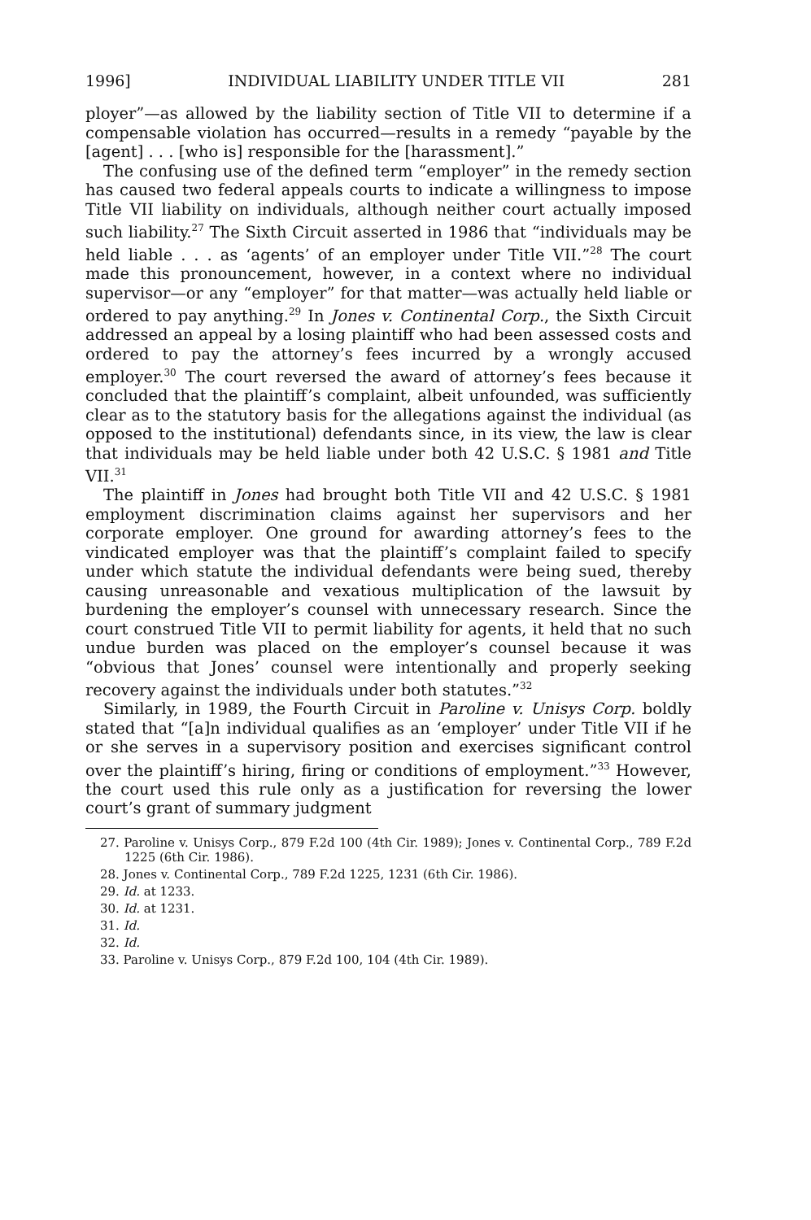1996] INDIVIDUAL LIABILITY UNDER TITLE VII 281
ployer”—as allowed by the liability section of Title VII to determine if a compensable violation has occurred—results in a remedy “payable by the [agent] . . . [who is] responsible for the [harassment].”
The confusing use of the defined term “employer” in the remedy section has caused two federal appeals courts to indicate a willingness to impose Title VII liability on individuals, although neither court actually imposed such liability.<sup>27</sup> The Sixth Circuit asserted in 1986 that “individuals may be held liable . . . as ‘agents’ of an employer under Title VII.”<sup>28</sup> The court made this pronouncement, however, in a context where no individual supervisor—or any “employer” for that matter—was actually held liable or ordered to pay anything.<sup>29</sup> In Jones v. Continental Corp., the Sixth Circuit addressed an appeal by a losing plaintiff who had been assessed costs and ordered to pay the attorney’s fees incurred by a wrongly accused employer.<sup>30</sup> The court reversed the award of attorney’s fees because it concluded that the plaintiff’s complaint, albeit unfounded, was sufficiently clear as to the statutory basis for the allegations against the individual (as opposed to the institutional) defendants since, in its view, the law is clear that individuals may be held liable under both 42 U.S.C. § 1981 and Title VII.<sup>31</sup>
The plaintiff in Jones had brought both Title VII and 42 U.S.C. § 1981 employment discrimination claims against her supervisors and her corporate employer. One ground for awarding attorney’s fees to the vindicated employer was that the plaintiff’s complaint failed to specify under which statute the individual defendants were being sued, thereby causing unreasonable and vexatious multiplication of the lawsuit by burdening the employer’s counsel with unnecessary research. Since the court construed Title VII to permit liability for agents, it held that no such undue burden was placed on the employer’s counsel because it was “obvious that Jones’ counsel were intentionally and properly seeking recovery against the individuals under both statutes.”<sup>32</sup>
Similarly, in 1989, the Fourth Circuit in Paroline v. Unisys Corp. boldly stated that “[a]n individual qualifies as an ‘employer’ under Title VII if he or she serves in a supervisory position and exercises significant control over the plaintiff’s hiring, firing or conditions of employment.”<sup>33</sup> However, the court used this rule only as a justification for reversing the lower court’s grant of summary judgment
27. Paroline v. Unisys Corp., 879 F.2d 100 (4th Cir. 1989); Jones v. Continental Corp., 789 F.2d 1225 (6th Cir. 1986).
28. Jones v. Continental Corp., 789 F.2d 1225, 1231 (6th Cir. 1986).
29. Id. at 1233.
30. Id. at 1231.
31. Id.
32. Id.
33. Paroline v. Unisys Corp., 879 F.2d 100, 104 (4th Cir. 1989).